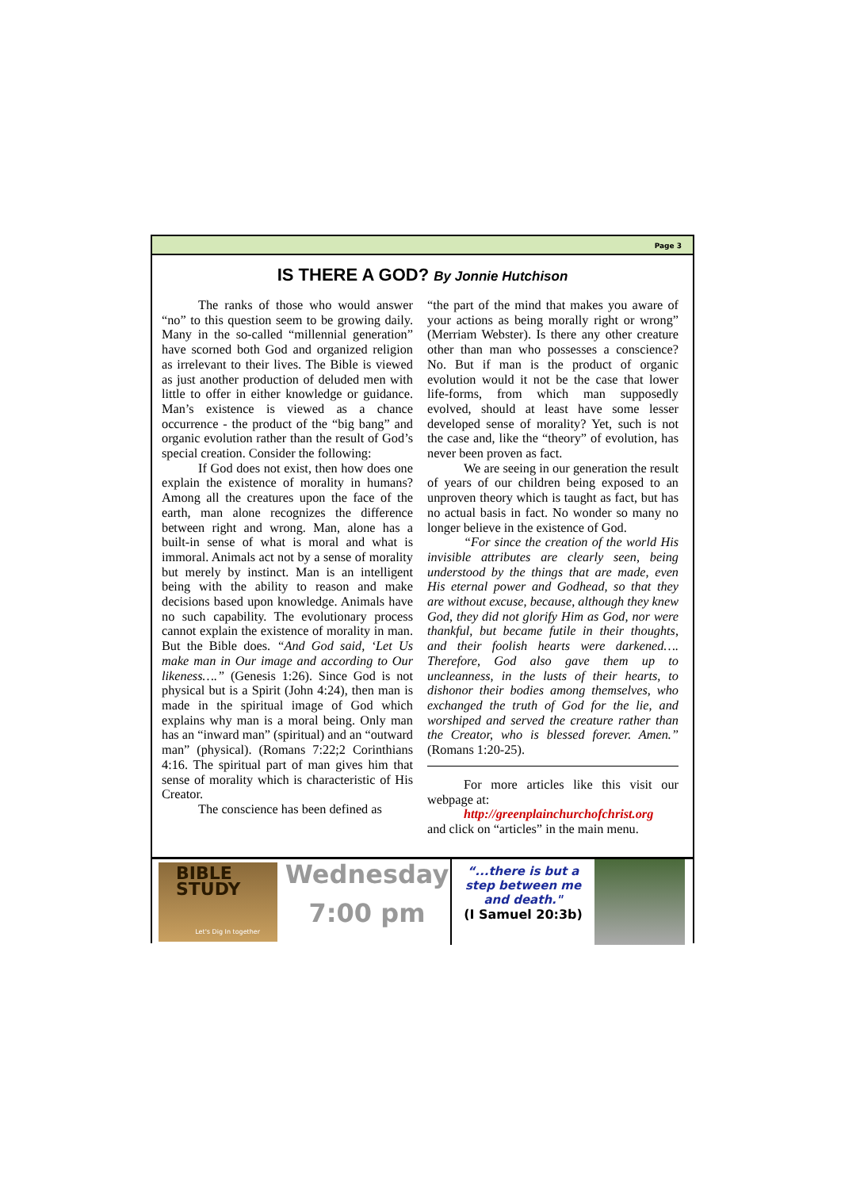Page 3
IS THERE A GOD? By Jonnie Hutchison
The ranks of those who would answer “no” to this question seem to be growing daily. Many in the so-called “millennial generation” have scorned both God and organized religion as irrelevant to their lives. The Bible is viewed as just another production of deluded men with little to offer in either knowledge or guidance. Man’s existence is viewed as a chance occurrence - the product of the “big bang” and organic evolution rather than the result of God’s special creation. Consider the following:
If God does not exist, then how does one explain the existence of morality in humans? Among all the creatures upon the face of the earth, man alone recognizes the difference between right and wrong. Man, alone has a built-in sense of what is moral and what is immoral. Animals act not by a sense of morality but merely by instinct. Man is an intelligent being with the ability to reason and make decisions based upon knowledge. Animals have no such capability. The evolutionary process cannot explain the existence of morality in man. But the Bible does. “And God said, ‘Let Us make man in Our image and according to Our likeness….” (Genesis 1:26). Since God is not physical but is a Spirit (John 4:24), then man is made in the spiritual image of God which explains why man is a moral being. Only man has an “inward man” (spiritual) and an “outward man” (physical). (Romans 7:22;2 Corinthians 4:16. The spiritual part of man gives him that sense of morality which is characteristic of His Creator.
The conscience has been defined as
“the part of the mind that makes you aware of your actions as being morally right or wrong” (Merriam Webster). Is there any other creature other than man who possesses a conscience? No. But if man is the product of organic evolution would it not be the case that lower life-forms, from which man supposedly evolved, should at least have some lesser developed sense of morality? Yet, such is not the case and, like the “theory” of evolution, has never been proven as fact.
We are seeing in our generation the result of years of our children being exposed to an unproven theory which is taught as fact, but has no actual basis in fact. No wonder so many no longer believe in the existence of God.
“For since the creation of the world His invisible attributes are clearly seen, being understood by the things that are made, even His eternal power and Godhead, so that they are without excuse, because, although they knew God, they did not glorify Him as God, nor were thankful, but became futile in their thoughts, and their foolish hearts were darkened…. Therefore, God also gave them up to uncleanness, in the lusts of their hearts, to dishonor their bodies among themselves, who exchanged the truth of God for the lie, and worshiped and served the creature rather than the Creator, who is blessed forever. Amen.” (Romans 1:20-25).
For more articles like this visit our webpage at:
http://greenplainchurchofchrist.org
and click on “articles” in the main menu.
BIBLE STUDY
Let's Dig In together
Wednesday
7:00 pm
“...there is but a step between me and death."
(I Samuel 20:3b)